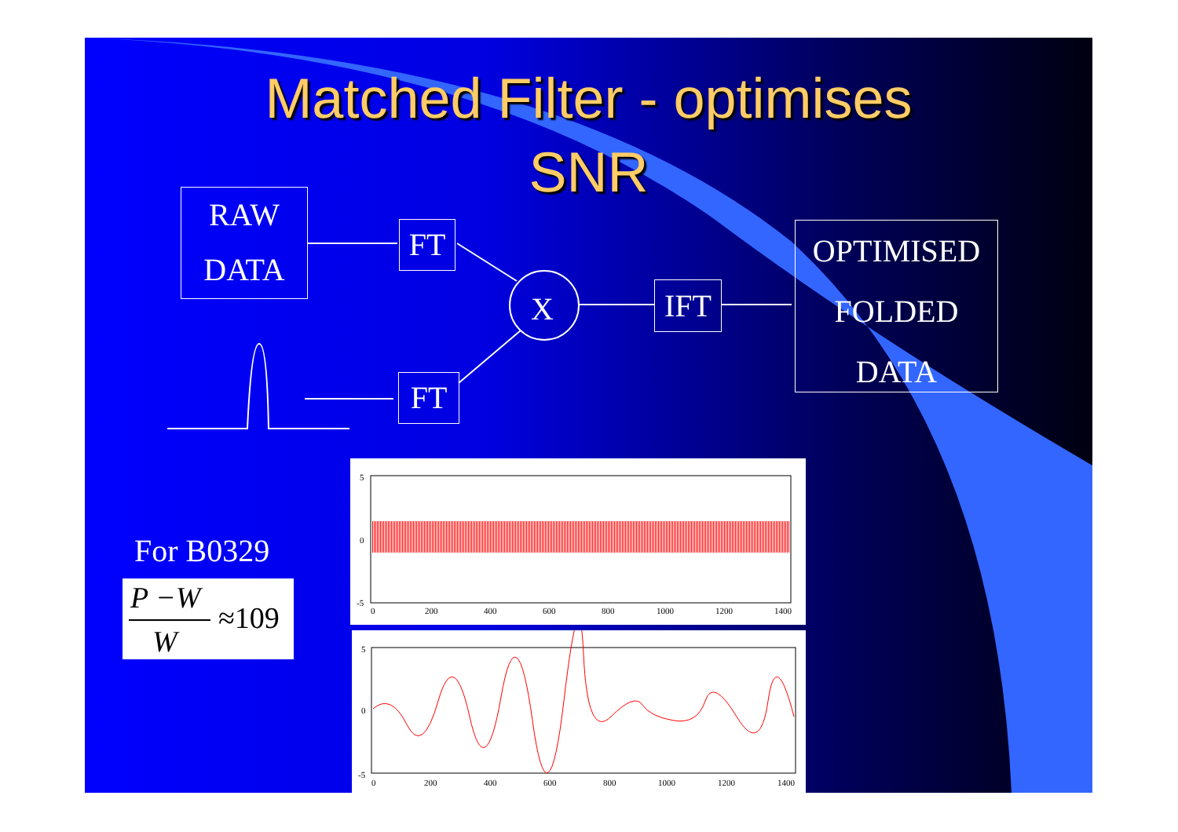Matched Filter - optimises
SNR
RAW
DATA
FT
FT
X IFT
OPTIMISED
FOLDED
DATA
For B0329
P −W
W
≈109
5
0
-5
0
200
400
600
800
1000
1200
1400
5
0
-5
0
200
400
600
800
1000
1200
1400